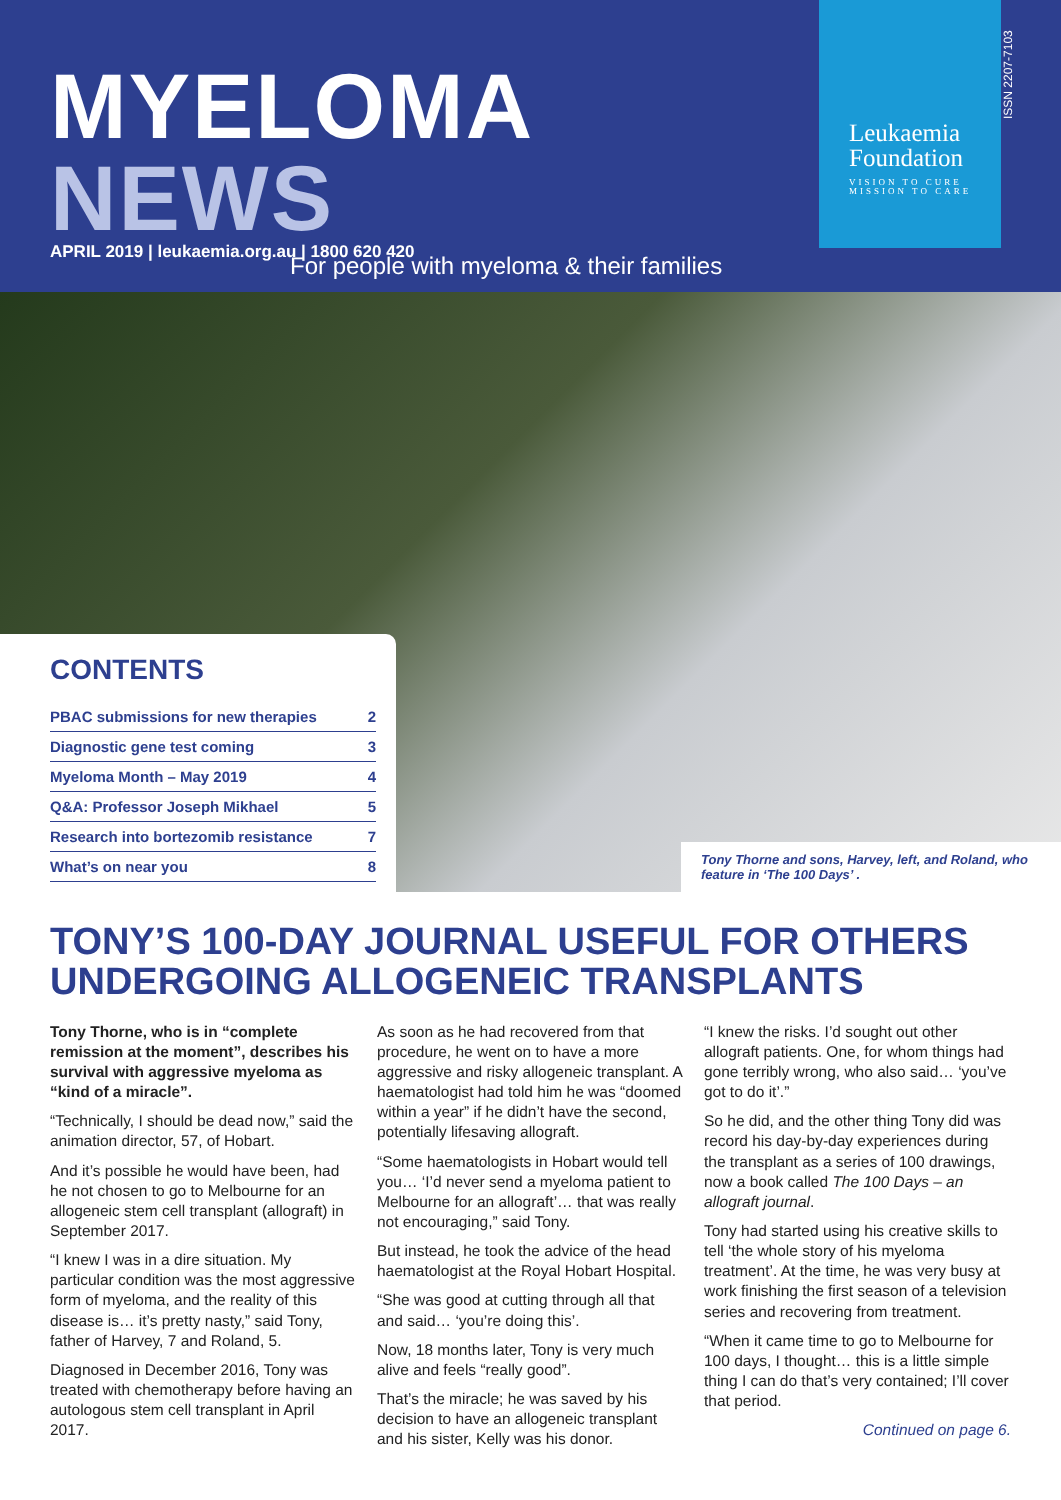MYELOMA NEWS
For people with myeloma & their families
Leukaemia
Foundation
VISION TO CURE
MISSION TO CARE
ISSN 2207-7103
APRIL 2019 | leukaemia.org.au | 1800 620 420
CONTENTS
PBAC submissions for new therapies 2
Diagnostic gene test coming 3
Myeloma Month – May 2019 4
Q&A: Professor Joseph Mikhael 5
Research into bortezomib resistance 7
What’s on near you 8
Tony Thorne and sons, Harvey, left, and Roland, who feature in ‘The 100 Days’ .
TONY’S 100-DAY JOURNAL USEFUL FOR OTHERS UNDERGOING ALLOGENEIC TRANSPLANTS
Tony Thorne, who is in “complete remission at the moment”, describes his survival with aggressive myeloma as “kind of a miracle”.
“Technically, I should be dead now,” said the animation director, 57, of Hobart.
And it’s possible he would have been, had he not chosen to go to Melbourne for an allogeneic stem cell transplant (allograft) in September 2017.
“I knew I was in a dire situation. My particular condition was the most aggressive form of myeloma, and the reality of this disease is… it’s pretty nasty,” said Tony, father of Harvey, 7 and Roland, 5.
Diagnosed in December 2016, Tony was treated with chemotherapy before having an autologous stem cell transplant in April 2017.
As soon as he had recovered from that procedure, he went on to have a more aggressive and risky allogeneic transplant. A haematologist had told him he was “doomed within a year” if he didn’t have the second, potentially lifesaving allograft.
“Some haematologists in Hobart would tell you… ‘I’d never send a myeloma patient to Melbourne for an allograft’… that was really not encouraging,” said Tony.
But instead, he took the advice of the head haematologist at the Royal Hobart Hospital.
“She was good at cutting through all that and said… ‘you’re doing this’.
Now, 18 months later, Tony is very much alive and feels “really good”.
That’s the miracle; he was saved by his decision to have an allogeneic transplant and his sister, Kelly was his donor.
“I knew the risks. I’d sought out other allograft patients. One, for whom things had gone terribly wrong, who also said… ‘you’ve got to do it’.”
So he did, and the other thing Tony did was record his day-by-day experiences during the transplant as a series of 100 drawings, now a book called The 100 Days – an allograft journal.
Tony had started using his creative skills to tell ‘the whole story of his myeloma treatment’. At the time, he was very busy at work finishing the first season of a television series and recovering from treatment.
“When it came time to go to Melbourne for 100 days, I thought… this is a little simple thing I can do that’s very contained; I’ll cover that period.
Continued on page 6.